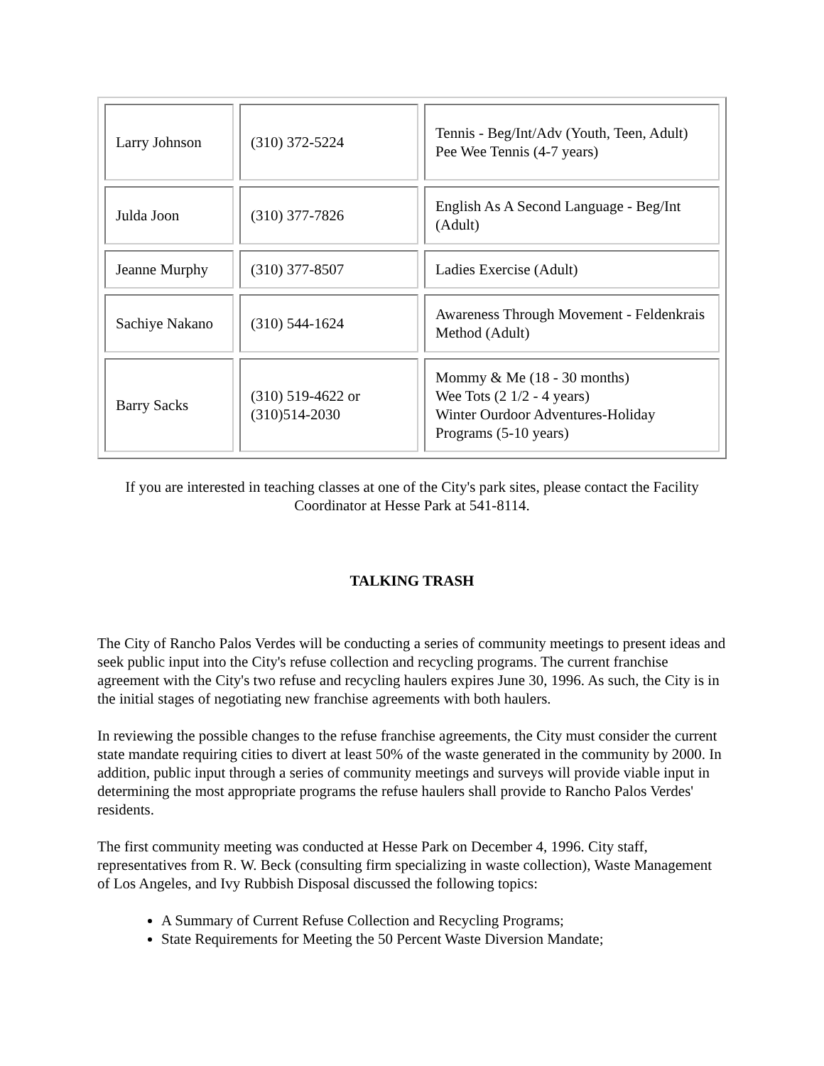| Larry Johnson | (310) 372-5224 | Tennis - Beg/Int/Adv (Youth, Teen, Adult) Pee Wee Tennis (4-7 years) |
| Julda Joon | (310) 377-7826 | English As A Second Language - Beg/Int (Adult) |
| Jeanne Murphy | (310) 377-8507 | Ladies Exercise (Adult) |
| Sachiye Nakano | (310) 544-1624 | Awareness Through Movement - Feldenkrais Method (Adult) |
| Barry Sacks | (310) 519-4622 or (310)514-2030 | Mommy & Me (18 - 30 months) Wee Tots (2 1/2 - 4 years) Winter Ourdoor Adventures-Holiday Programs (5-10 years) |
If you are interested in teaching classes at one of the City's park sites, please contact the Facility Coordinator at Hesse Park at 541-8114.
TALKING TRASH
The City of Rancho Palos Verdes will be conducting a series of community meetings to present ideas and seek public input into the City's refuse collection and recycling programs. The current franchise agreement with the City's two refuse and recycling haulers expires June 30, 1996. As such, the City is in the initial stages of negotiating new franchise agreements with both haulers.
In reviewing the possible changes to the refuse franchise agreements, the City must consider the current state mandate requiring cities to divert at least 50% of the waste generated in the community by 2000. In addition, public input through a series of community meetings and surveys will provide viable input in determining the most appropriate programs the refuse haulers shall provide to Rancho Palos Verdes' residents.
The first community meeting was conducted at Hesse Park on December 4, 1996. City staff, representatives from R. W. Beck (consulting firm specializing in waste collection), Waste Management of Los Angeles, and Ivy Rubbish Disposal discussed the following topics:
A Summary of Current Refuse Collection and Recycling Programs;
State Requirements for Meeting the 50 Percent Waste Diversion Mandate;